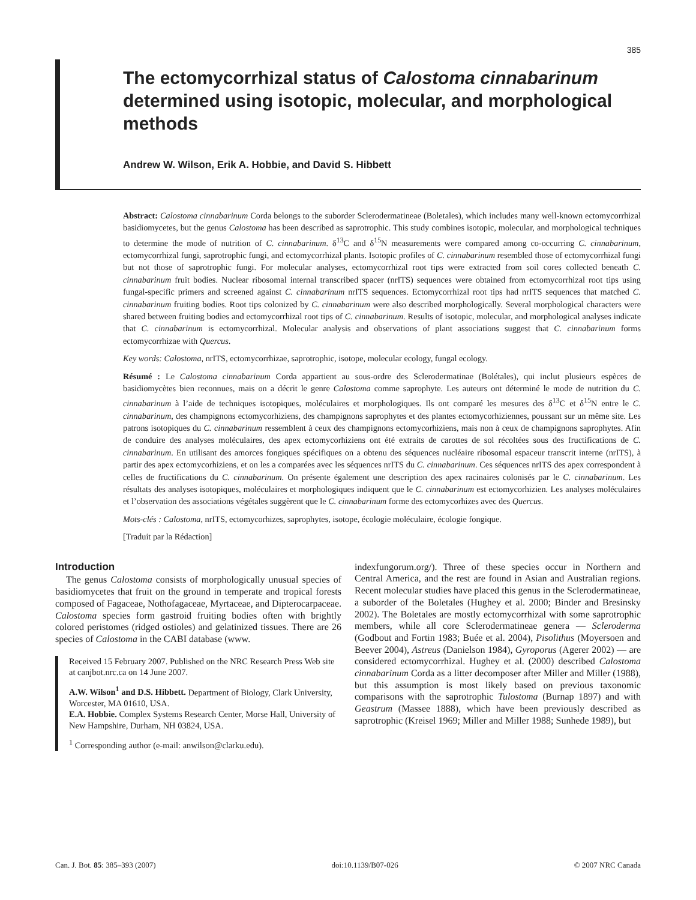385
The ectomycorrhizal status of Calostoma cinnabarinum determined using isotopic, molecular, and morphological methods
Andrew W. Wilson, Erik A. Hobbie, and David S. Hibbett
Abstract: Calostoma cinnabarinum Corda belongs to the suborder Sclerodermatineae (Boletales), which includes many well-known ectomycorrhizal basidiomycetes, but the genus Calostoma has been described as saprotrophic. This study combines isotopic, molecular, and morphological techniques to determine the mode of nutrition of C. cinnabarinum. δ<sup>13</sup>C and δ<sup>15</sup>N measurements were compared among co-occurring C. cinnabarinum, ectomycorrhizal fungi, saprotrophic fungi, and ectomycorrhizal plants. Isotopic profiles of C. cinnabarinum resembled those of ectomycorrhizal fungi but not those of saprotrophic fungi. For molecular analyses, ectomycorrhizal root tips were extracted from soil cores collected beneath C. cinnabarinum fruit bodies. Nuclear ribosomal internal transcribed spacer (nrITS) sequences were obtained from ectomycorrhizal root tips using fungal-specific primers and screened against C. cinnabarinum nrITS sequences. Ectomycorrhizal root tips had nrITS sequences that matched C. cinnabarinum fruiting bodies. Root tips colonized by C. cinnabarinum were also described morphologically. Several morphological characters were shared between fruiting bodies and ectomycorrhizal root tips of C. cinnabarinum. Results of isotopic, molecular, and morphological analyses indicate that C. cinnabarinum is ectomycorrhizal. Molecular analysis and observations of plant associations suggest that C. cinnabarinum forms ectomycorrhizae with Quercus.
Key words: Calostoma, nrITS, ectomycorrhizae, saprotrophic, isotope, molecular ecology, fungal ecology.
Résumé : Le Calostoma cinnabarinum Corda appartient au sous-ordre des Sclerodermatinae (Bolétales), qui inclut plusieurs espèces de basidiomycètes bien reconnues, mais on a décrit le genre Calostoma comme saprophyte. Les auteurs ont déterminé le mode de nutrition du C. cinnabarinum à l’aide de techniques isotopiques, moléculaires et morphologiques. Ils ont comparé les mesures des δ<sup>13</sup>C et δ<sup>15</sup>N entre le C. cinnabarinum, des champignons ectomycorhiziens, des champignons saprophytes et des plantes ectomycorhiziennes, poussant sur un même site. Les patrons isotopiques du C. cinnabarinum ressemblent à ceux des champignons ectomycorhiziens, mais non à ceux de champignons saprophytes. Afin de conduire des analyses moléculaires, des apex ectomycorhiziens ont été extraits de carottes de sol récoltées sous des fructifications de C. cinnabarinum. En utilisant des amorces fongiques spécifiques on a obtenu des séquences nucléaire ribosomal espaceur transcrit interne (nrITS), à partir des apex ectomycorhiziens, et on les a comparées avec les séquences nrITS du C. cinnabarinum. Ces séquences nrITS des apex correspondent à celles de fructifications du C. cinnabarinum. On présente également une description des apex racinaires colonisés par le C. cinnabarinum. Les résultats des analyses isotopiques, moléculaires et morphologiques indiquent que le C. cinnabarinum est ectomycorhizien. Les analyses moléculaires et l’observation des associations végétales suggèrent que le C. cinnabarinum forme des ectomycorhizes avec des Quercus.
Mots-clés : Calostoma, nrITS, ectomycorhizes, saprophytes, isotope, écologie moléculaire, écologie fongique.
[Traduit par la Rédaction]
Introduction
The genus Calostoma consists of morphologically unusual species of basidiomycetes that fruit on the ground in temperate and tropical forests composed of Fagaceae, Nothofagaceae, Myrtaceae, and Dipterocarpaceae. Calostoma species form gastroid fruiting bodies often with brightly colored peristomes (ridged ostioles) and gelatinized tissues. There are 26 species of Calostoma in the CABI database (www.
Received 15 February 2007. Published on the NRC Research Press Web site at canjbot.nrc.ca on 14 June 2007.
A.W. Wilson<sup>1</sup> and D.S. Hibbett. Department of Biology, Clark University, Worcester, MA 01610, USA.
E.A. Hobbie. Complex Systems Research Center, Morse Hall, University of New Hampshire, Durham, NH 03824, USA.
<sup>1</sup> Corresponding author (e-mail: anwilson@clarku.edu).
indexfungorum.org/). Three of these species occur in Northern and Central America, and the rest are found in Asian and Australian regions. Recent molecular studies have placed this genus in the Sclerodermatineae, a suborder of the Boletales (Hughey et al. 2000; Binder and Bresinsky 2002). The Boletales are mostly ectomycorrhizal with some saprotrophic members, while all core Sclerodermatineae genera — Scleroderma (Godbout and Fortin 1983; Buée et al. 2004), Pisolithus (Moyersoen and Beever 2004), Astreus (Danielson 1984), Gyroporus (Agerer 2002) — are considered ectomycorrhizal. Hughey et al. (2000) described Calostoma cinnabarinum Corda as a litter decomposer after Miller and Miller (1988), but this assumption is most likely based on previous taxonomic comparisons with the saprotrophic Tulostoma (Burnap 1897) and with Geastrum (Massee 1888), which have been previously described as saprotrophic (Kreisel 1969; Miller and Miller 1988; Sunhede 1989), but
Can. J. Bot. 85: 385–393 (2007) doi:10.1139/B07-026 © 2007 NRC Canada